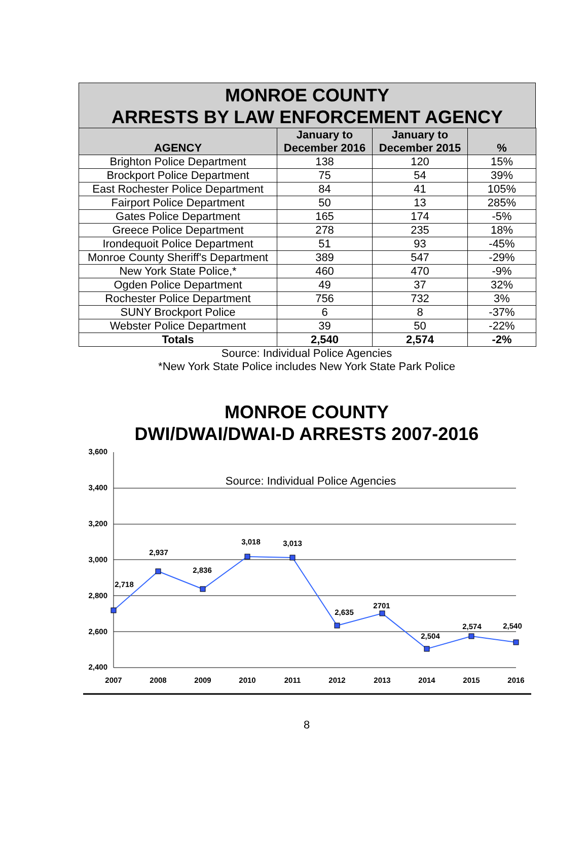MONROE COUNTY
ARRESTS BY LAW ENFORCEMENT AGENCY
| AGENCY | January to December 2016 | January to December 2015 | % |
| --- | --- | --- | --- |
| Brighton Police Department | 138 | 120 | 15% |
| Brockport Police Department | 75 | 54 | 39% |
| East Rochester Police Department | 84 | 41 | 105% |
| Fairport Police Department | 50 | 13 | 285% |
| Gates Police Department | 165 | 174 | -5% |
| Greece Police Department | 278 | 235 | 18% |
| Irondequoit Police Department | 51 | 93 | -45% |
| Monroe County Sheriff's Department | 389 | 547 | -29% |
| New York State Police,* | 460 | 470 | -9% |
| Ogden Police Department | 49 | 37 | 32% |
| Rochester Police Department | 756 | 732 | 3% |
| SUNY Brockport Police | 6 | 8 | -37% |
| Webster Police Department | 39 | 50 | -22% |
| Totals | 2,540 | 2,574 | -2% |
Source: Individual Police Agencies
*New York State Police includes New York State Park Police
MONROE COUNTY
DWI/DWAI/DWAI-D ARRESTS 2007-2016
3,600
3,400
3,200
3,000
2,800
2,600
2,400
Source: Individual Police Agencies
2,718
2,937
2,836
3,018
3,013
2,635
2701
2,504
2,574
2,540
2007
2008
2009
2010
2011
2012
2013
2014
2015
2016
8